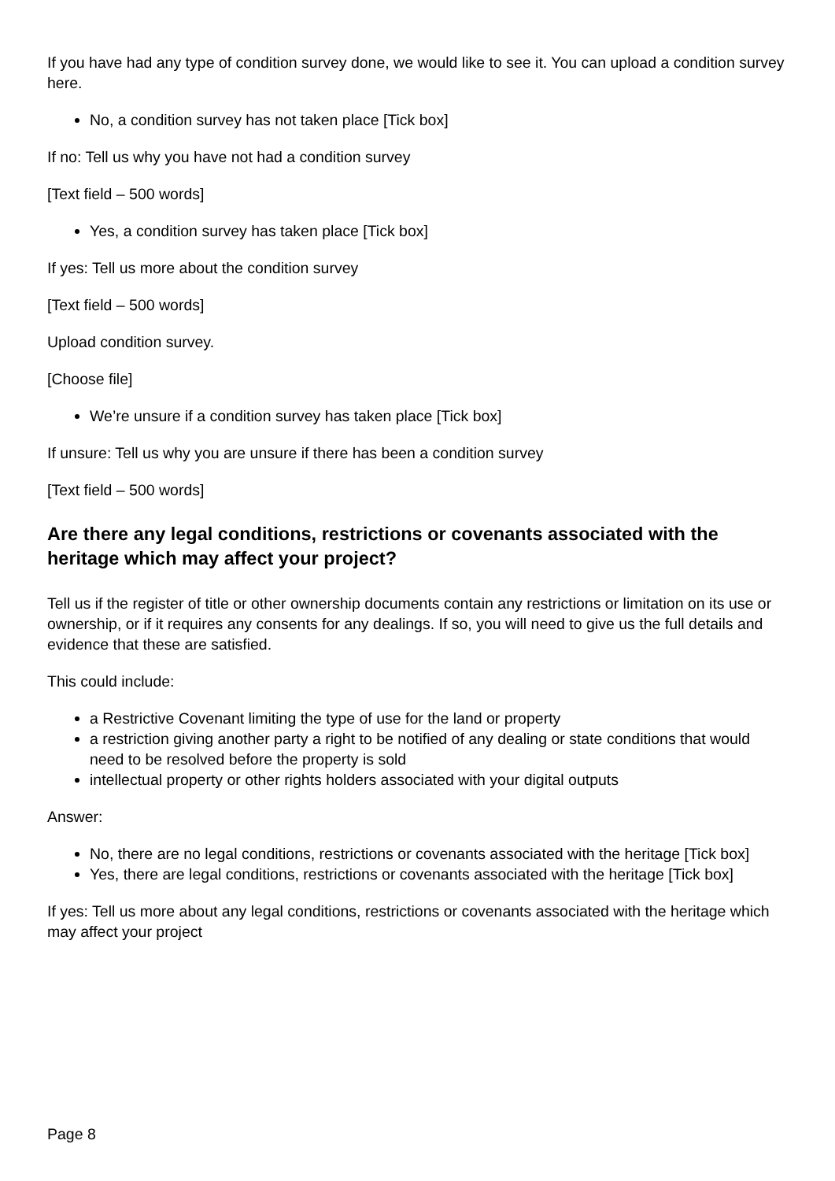If you have had any type of condition survey done, we would like to see it. You can upload a condition survey here.
No, a condition survey has not taken place [Tick box]
If no: Tell us why you have not had a condition survey
[Text field – 500 words]
Yes, a condition survey has taken place [Tick box]
If yes: Tell us more about the condition survey
[Text field – 500 words]
Upload condition survey.
[Choose file]
We’re unsure if a condition survey has taken place [Tick box]
If unsure: Tell us why you are unsure if there has been a condition survey
[Text field – 500 words]
Are there any legal conditions, restrictions or covenants associated with the heritage which may affect your project?
Tell us if the register of title or other ownership documents contain any restrictions or limitation on its use or ownership, or if it requires any consents for any dealings. If so, you will need to give us the full details and evidence that these are satisfied.
This could include:
a Restrictive Covenant limiting the type of use for the land or property
a restriction giving another party a right to be notified of any dealing or state conditions that would need to be resolved before the property is sold
intellectual property or other rights holders associated with your digital outputs
Answer:
No, there are no legal conditions, restrictions or covenants associated with the heritage [Tick box]
Yes, there are legal conditions, restrictions or covenants associated with the heritage [Tick box]
If yes: Tell us more about any legal conditions, restrictions or covenants associated with the heritage which may affect your project
Page 8